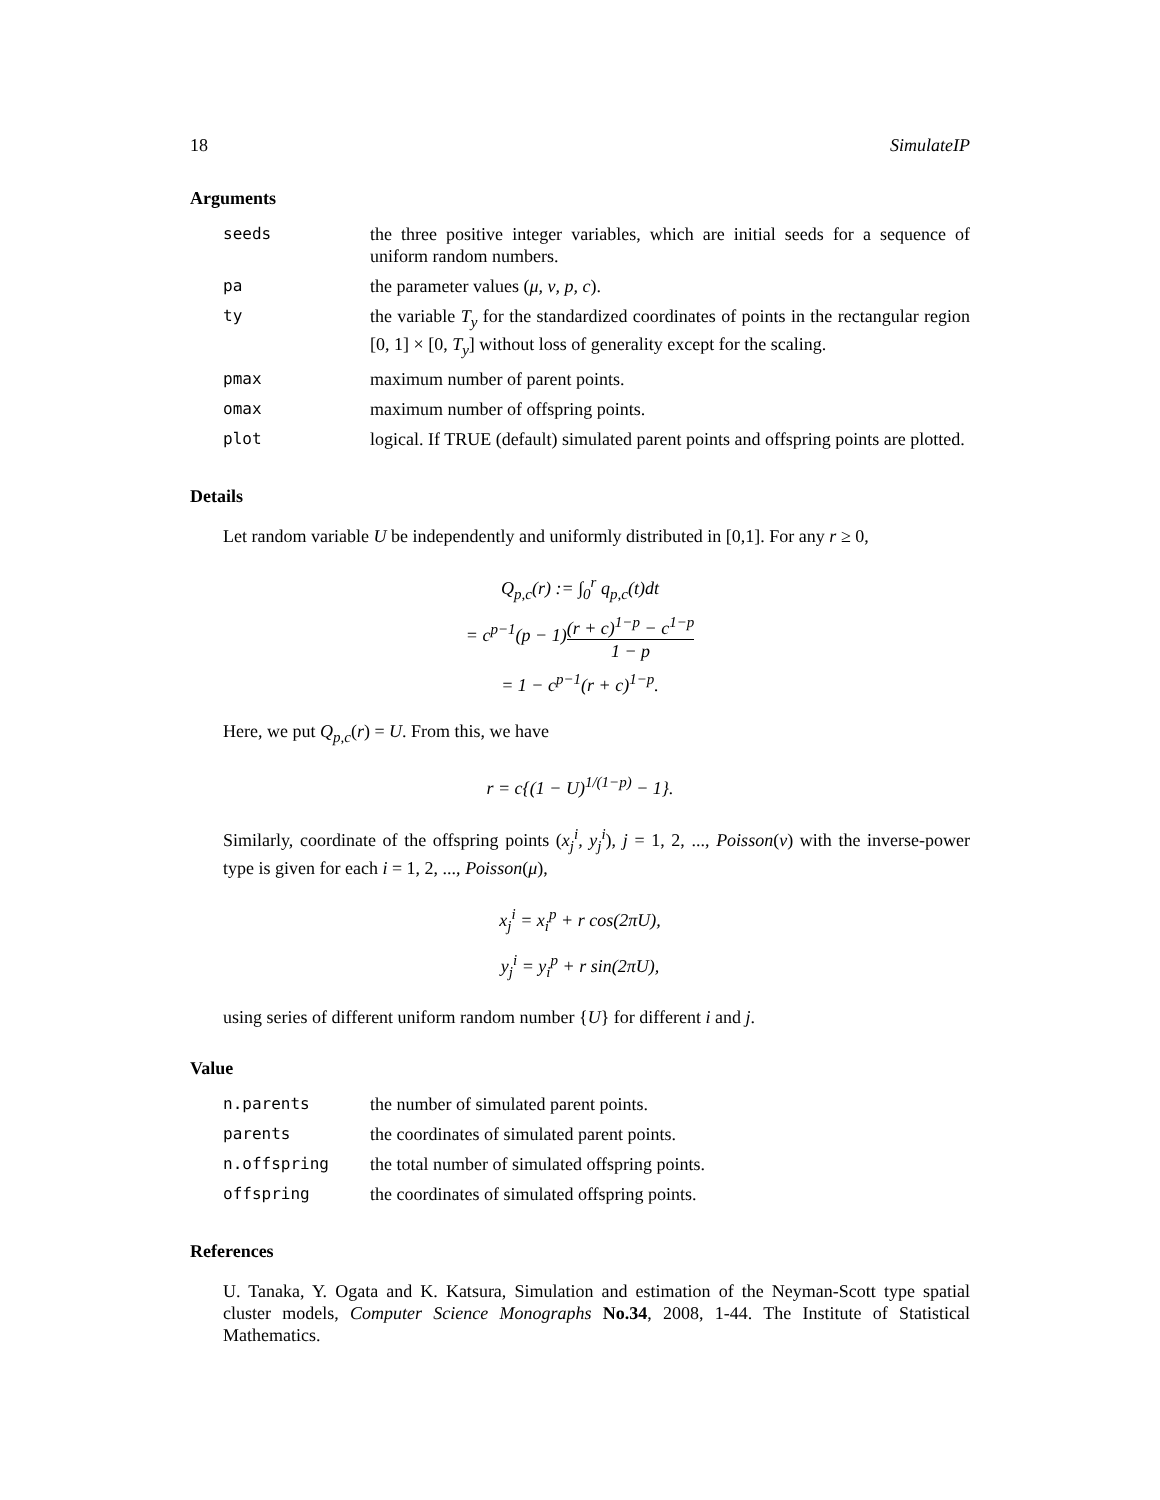18 SimulateIP
Arguments
| seeds | the three positive integer variables, which are initial seeds for a sequence of uniform random numbers. |
| pa | the parameter values ( μ, ν, p, c ). |
| ty | the variable T<sub>y</sub> for the standardized coordinates of points in the rectangular region [0, 1] × [0, T<sub>y</sub> ] without loss of generality except for the scaling. |
| pmax | maximum number of parent points. |
| omax | maximum number of offspring points. |
| plot | logical. If TRUE (default) simulated parent points and offspring points are plotted. |
Details
Let random variable U be independently and uniformly distributed in [0,1]. For any r ≥ 0,
Q<sub>p,c</sub>(r) := ∫<sub>0</sub><sup>r</sup> q<sub>p,c</sub>(t)dt
= c<sup>p−1</sup>(p − 1)(r + c)<sup>1−p</sup> − c<sup>1−p</sup> 1 − p
= 1 − c<sup>p−1</sup>(r + c)<sup>1−p</sup>.
Here, we put Q<sub>p,c</sub>(r) = U. From this, we have
r = c{(1 − U)<sup>1/(1−p)</sup> − 1}.
Similarly, coordinate of the offspring points (x<sub>j</sub><sup>i</sup>, y<sub>j</sub><sup>i</sup>), j = 1, 2, ..., Poisson(ν) with the inverse-power type is given for each i = 1, 2, ..., Poisson(μ),
x<sub>j</sub><sup>i</sup> = x<sub>i</sub><sup>p</sup> + r cos(2πU),
y<sub>j</sub><sup>i</sup> = y<sub>i</sub><sup>p</sup> + r sin(2πU),
using series of different uniform random number {U} for different i and j.
Value
| n.parents | the number of simulated parent points. |
| parents | the coordinates of simulated parent points. |
| n.offspring | the total number of simulated offspring points. |
| offspring | the coordinates of simulated offspring points. |
References
U. Tanaka, Y. Ogata and K. Katsura, Simulation and estimation of the Neyman-Scott type spatial cluster models, Computer Science Monographs No.34, 2008, 1-44. The Institute of Statistical Mathematics.